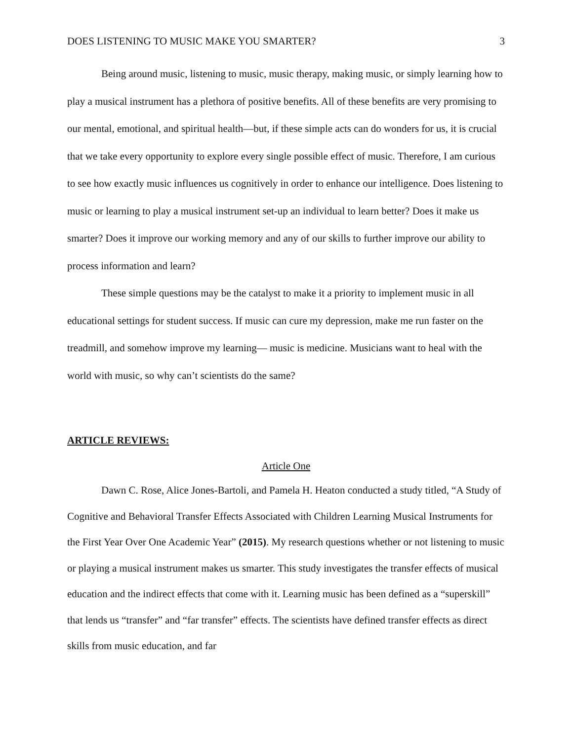DOES LISTENING TO MUSIC MAKE YOU SMARTER? 3
Being around music, listening to music, music therapy, making music, or simply learning how to play a musical instrument has a plethora of positive benefits. All of these benefits are very promising to our mental, emotional, and spiritual health—but, if these simple acts can do wonders for us, it is crucial that we take every opportunity to explore every single possible effect of music. Therefore, I am curious to see how exactly music influences us cognitively in order to enhance our intelligence. Does listening to music or learning to play a musical instrument set-up an individual to learn better? Does it make us smarter? Does it improve our working memory and any of our skills to further improve our ability to process information and learn?
These simple questions may be the catalyst to make it a priority to implement music in all educational settings for student success. If music can cure my depression, make me run faster on the treadmill, and somehow improve my learning— music is medicine. Musicians want to heal with the world with music, so why can’t scientists do the same?
ARTICLE REVIEWS:
Article One
Dawn C. Rose, Alice Jones-Bartoli, and Pamela H. Heaton conducted a study titled, “A Study of Cognitive and Behavioral Transfer Effects Associated with Children Learning Musical Instruments for the First Year Over One Academic Year” (2015). My research questions whether or not listening to music or playing a musical instrument makes us smarter. This study investigates the transfer effects of musical education and the indirect effects that come with it. Learning music has been defined as a “superskill” that lends us “transfer” and “far transfer” effects. The scientists have defined transfer effects as direct skills from music education, and far